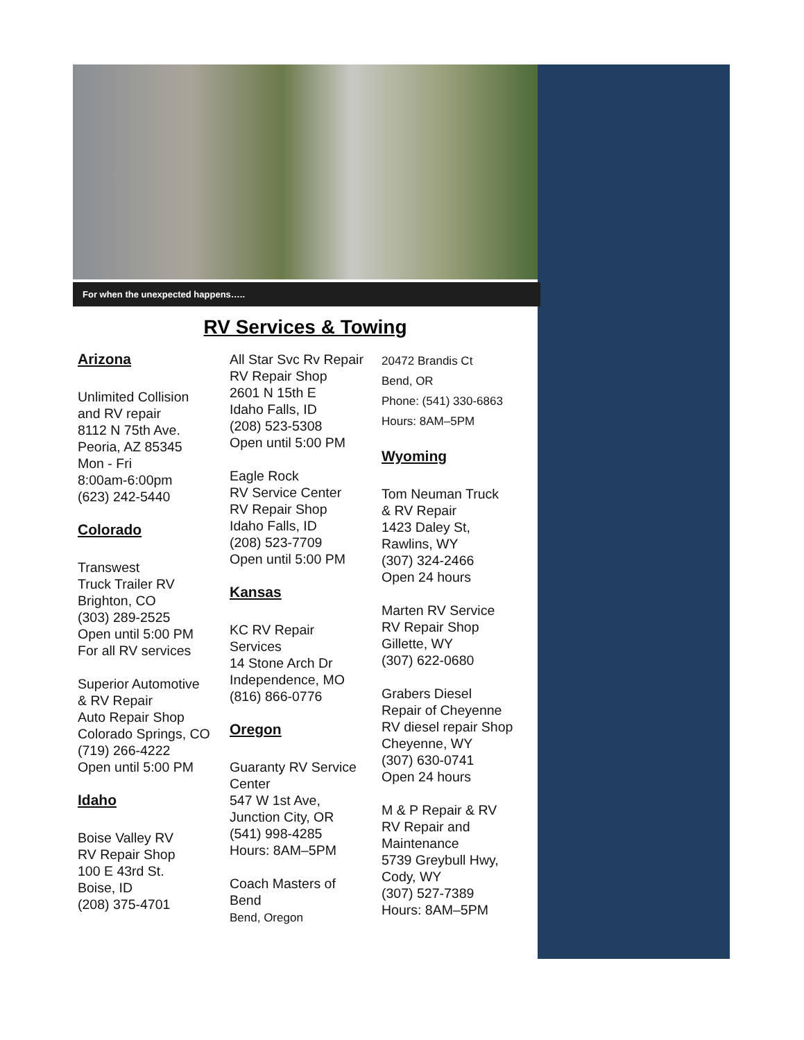For when the unexpected happens…..
RV Services & Towing
Arizona
Unlimited Collision
and RV repair
8112 N 75th Ave.
Peoria, AZ 85345
Mon - Fri
8:00am-6:00pm
(623) 242-5440
Colorado
Transwest
Truck Trailer RV
Brighton, CO
(303) 289-2525
Open until 5:00 PM
For all RV services
Superior Automotive
& RV Repair
Auto Repair Shop
Colorado Springs, CO
(719) 266-4222
Open until 5:00 PM
Idaho
Boise Valley RV
RV Repair Shop
100 E 43rd St.
Boise, ID
(208) 375-4701
All Star Svc Rv Repair
RV Repair Shop
2601 N 15th E
Idaho Falls, ID
(208) 523-5308
Open until 5:00 PM
Eagle Rock
RV Service Center
RV Repair Shop
Idaho Falls, ID
(208) 523-7709
Open until 5:00 PM
Kansas
KC RV Repair
Services
14 Stone Arch Dr
Independence, MO
(816) 866-0776
Oregon
Guaranty RV Service
Center
547 W 1st Ave,
Junction City, OR
(541) 998-4285
Hours: 8AM–5PM
Coach Masters of
Bend
Bend, Oregon
20472 Brandis Ct
Bend, OR
Phone: (541) 330-6863
Hours: 8AM–5PM
Wyoming
Tom Neuman Truck
& RV Repair
1423 Daley St,
Rawlins, WY
(307) 324-2466
Open 24 hours
Marten RV Service
RV Repair Shop
Gillette, WY
(307) 622-0680
Grabers Diesel
Repair of Cheyenne
RV diesel repair Shop
Cheyenne, WY
(307) 630-0741
Open 24 hours
M & P Repair & RV
RV Repair and
Maintenance
5739 Greybull Hwy,
Cody, WY
(307) 527-7389
Hours: 8AM–5PM